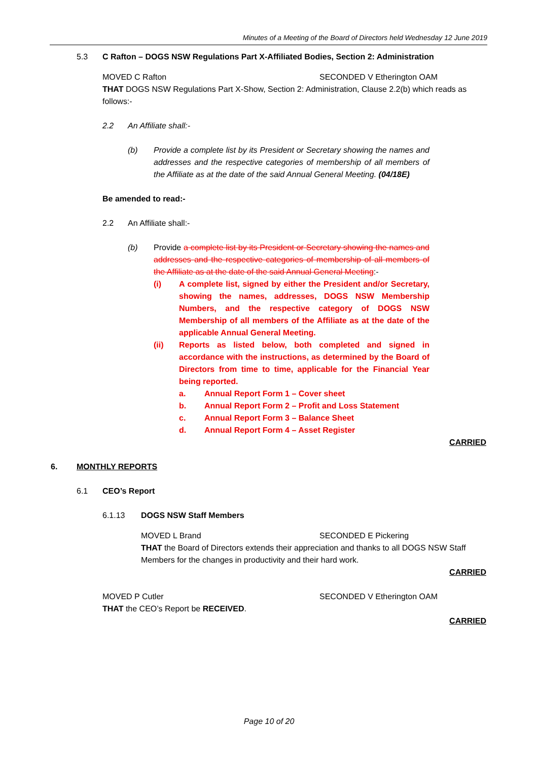Minutes of a Meeting of the Board of Directors held Wednesday 12 June 2019
5.3 C Rafton – DOGS NSW Regulations Part X-Affiliated Bodies, Section 2: Administration
MOVED C Rafton SECONDED V Etherington OAM
THAT DOGS NSW Regulations Part X-Show, Section 2: Administration, Clause 2.2(b) which reads as follows:-
2.2 An Affiliate shall:-
(b) Provide a complete list by its President or Secretary showing the names and addresses and the respective categories of membership of all members of the Affiliate as at the date of the said Annual General Meeting. (04/18E)
Be amended to read:-
2.2 An Affiliate shall:-
(b) Provide a complete list by its President or Secretary showing the names and addresses and the respective categories of membership of all members of the Affiliate as at the date of the said Annual General Meeting:-
(i) A complete list, signed by either the President and/or Secretary, showing the names, addresses, DOGS NSW Membership Numbers, and the respective category of DOGS NSW Membership of all members of the Affiliate as at the date of the applicable Annual General Meeting.
(ii) Reports as listed below, both completed and signed in accordance with the instructions, as determined by the Board of Directors from time to time, applicable for the Financial Year being reported.
a. Annual Report Form 1 – Cover sheet
b. Annual Report Form 2 – Profit and Loss Statement
c. Annual Report Form 3 – Balance Sheet
d. Annual Report Form 4 – Asset Register
CARRIED
6. MONTHLY REPORTS
6.1 CEO’s Report
6.1.13 DOGS NSW Staff Members
MOVED L Brand SECONDED E Pickering
THAT the Board of Directors extends their appreciation and thanks to all DOGS NSW Staff Members for the changes in productivity and their hard work.
CARRIED
MOVED P Cutler SECONDED V Etherington OAM
THAT the CEO’s Report be RECEIVED.
CARRIED
Page 10 of 20